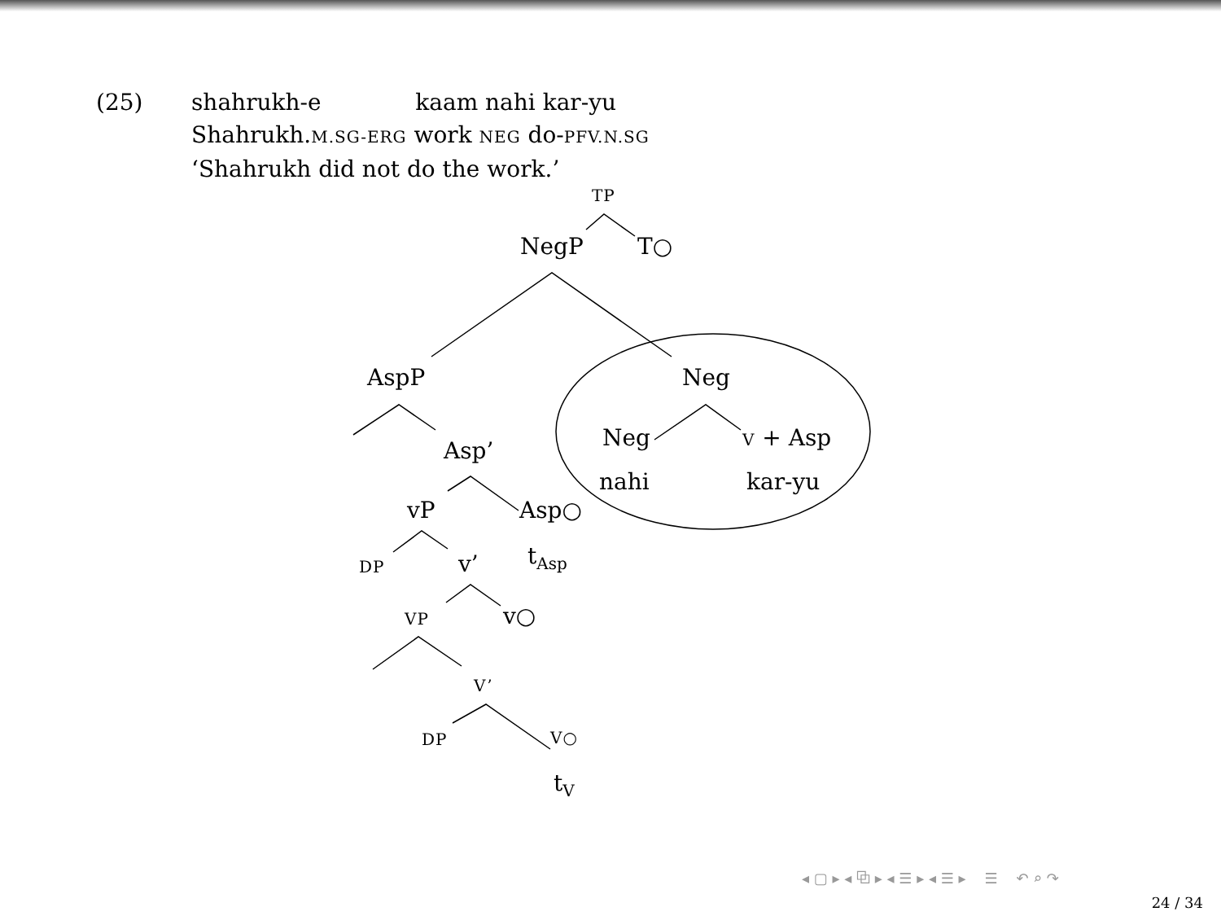(25) shahrukh-e kaam nahi kar-yu
Shahrukh.M.SG-ERG work NEG do-PFV.N.SG
‘Shahrukh did not do the work.’
TP
NegP T○
AspP Neg
Neg V + Asp
Asp’
nahi kar-yu
vP Asp○
DP v’ t<sub>Asp</sub>
VP v○
V’
DP V○
t<sub>V</sub>
◂ ▢ ▸ ◂ ⧉ ▸ ◂ ☰ ▸ ◂ ☰ ▸ ☰ ↶ ⌕ ↷
24 / 34